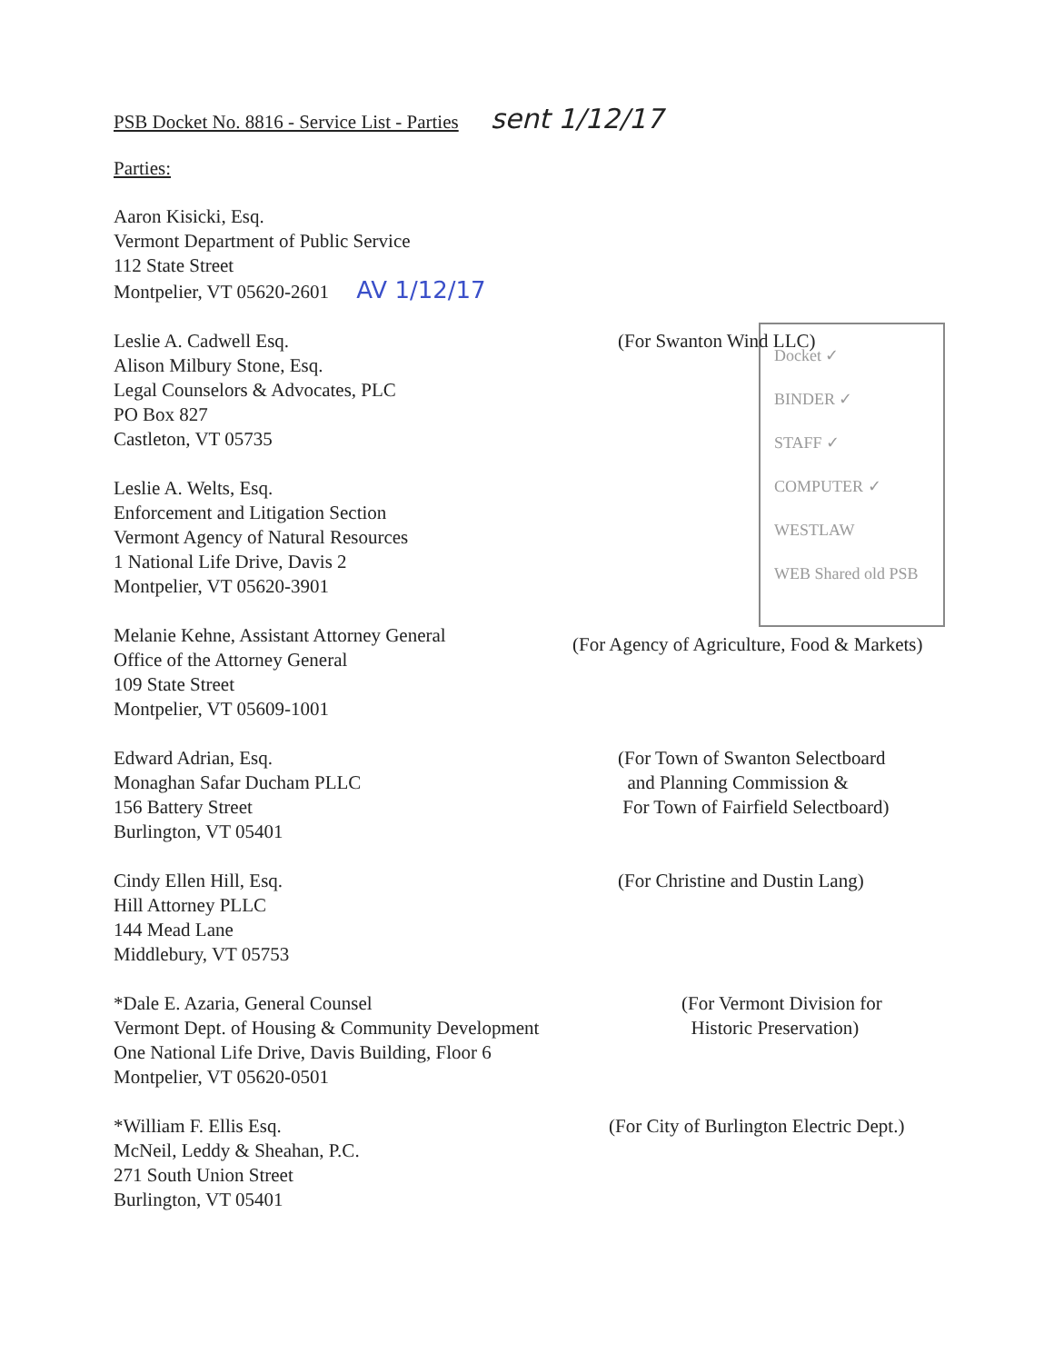PSB Docket No. 8816 - Service List - Parties sent 1/12/17
Parties:
Docket ✓
BINDER ✓
STAFF ✓
COMPUTER ✓
WESTLAW
WEB Shared old PSB
Aaron Kisicki, Esq.
Vermont Department of Public Service
112 State Street
Montpelier, VT 05620-2601 AV 1/12/17
Leslie A. Cadwell Esq.
Alison Milbury Stone, Esq.
Legal Counselors & Advocates, PLC
PO Box 827
Castleton, VT 05735
(For Swanton Wind LLC)
Leslie A. Welts, Esq.
Enforcement and Litigation Section
Vermont Agency of Natural Resources
1 National Life Drive, Davis 2
Montpelier, VT 05620-3901
Melanie Kehne, Assistant Attorney General
Office of the Attorney General
109 State Street
Montpelier, VT 05609-1001
(For Agency of Agriculture, Food & Markets)
Edward Adrian, Esq.
Monaghan Safar Ducham PLLC
156 Battery Street
Burlington, VT 05401
(For Town of Swanton Selectboard
and Planning Commission &
For Town of Fairfield Selectboard)
Cindy Ellen Hill, Esq.
Hill Attorney PLLC
144 Mead Lane
Middlebury, VT 05753
(For Christine and Dustin Lang)
*Dale E. Azaria, General Counsel
Vermont Dept. of Housing & Community Development
One National Life Drive, Davis Building, Floor 6
Montpelier, VT 05620-0501
(For Vermont Division for
Historic Preservation)
*William F. Ellis Esq.
McNeil, Leddy & Sheahan, P.C.
271 South Union Street
Burlington, VT 05401
(For City of Burlington Electric Dept.)